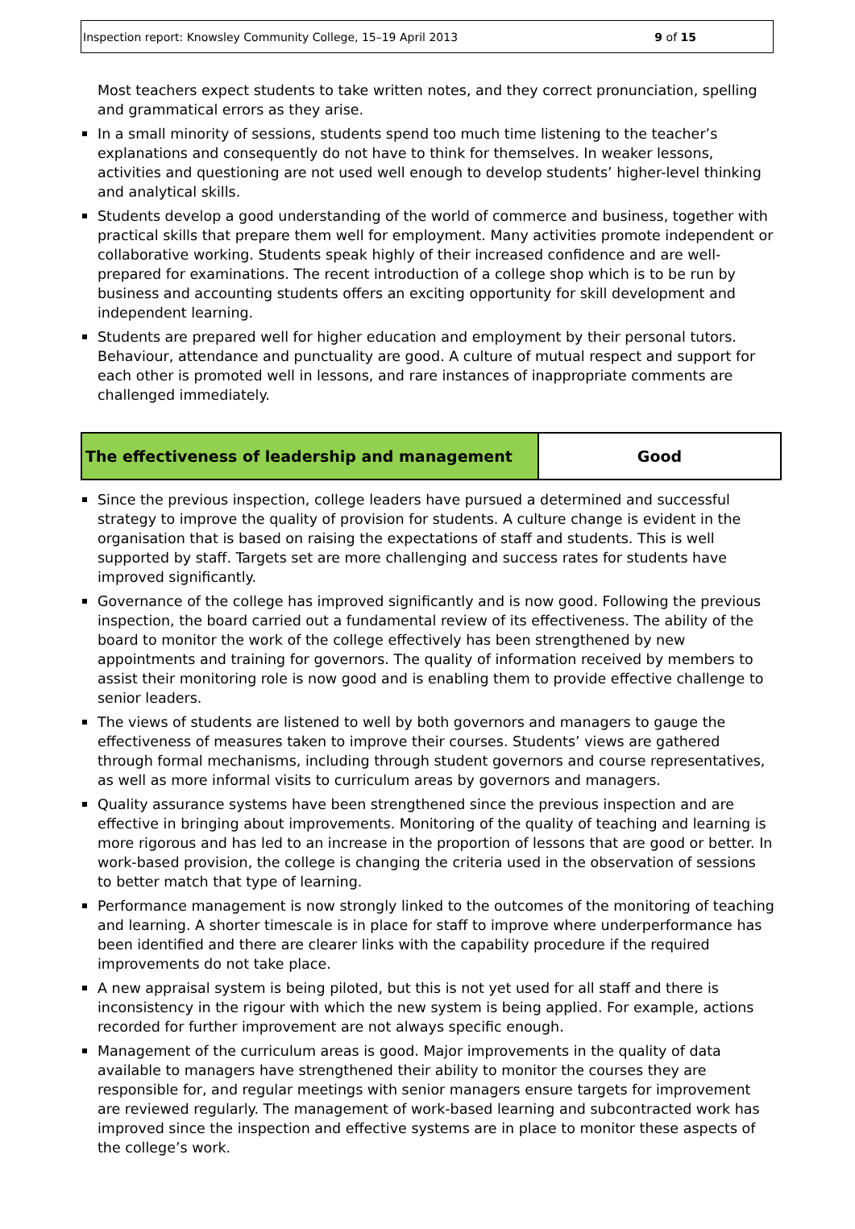Inspection report: Knowsley Community College, 15–19 April 2013 9 of 15
Most teachers expect students to take written notes, and they correct pronunciation, spelling and grammatical errors as they arise.
In a small minority of sessions, students spend too much time listening to the teacher’s explanations and consequently do not have to think for themselves. In weaker lessons, activities and questioning are not used well enough to develop students’ higher-level thinking and analytical skills.
Students develop a good understanding of the world of commerce and business, together with practical skills that prepare them well for employment. Many activities promote independent or collaborative working. Students speak highly of their increased confidence and are well-prepared for examinations. The recent introduction of a college shop which is to be run by business and accounting students offers an exciting opportunity for skill development and independent learning.
Students are prepared well for higher education and employment by their personal tutors. Behaviour, attendance and punctuality are good. A culture of mutual respect and support for each other is promoted well in lessons, and rare instances of inappropriate comments are challenged immediately.
| The effectiveness of leadership and management | Good |
Since the previous inspection, college leaders have pursued a determined and successful strategy to improve the quality of provision for students. A culture change is evident in the organisation that is based on raising the expectations of staff and students. This is well supported by staff. Targets set are more challenging and success rates for students have improved significantly.
Governance of the college has improved significantly and is now good. Following the previous inspection, the board carried out a fundamental review of its effectiveness. The ability of the board to monitor the work of the college effectively has been strengthened by new appointments and training for governors. The quality of information received by members to assist their monitoring role is now good and is enabling them to provide effective challenge to senior leaders.
The views of students are listened to well by both governors and managers to gauge the effectiveness of measures taken to improve their courses. Students’ views are gathered through formal mechanisms, including through student governors and course representatives, as well as more informal visits to curriculum areas by governors and managers.
Quality assurance systems have been strengthened since the previous inspection and are effective in bringing about improvements. Monitoring of the quality of teaching and learning is more rigorous and has led to an increase in the proportion of lessons that are good or better. In work-based provision, the college is changing the criteria used in the observation of sessions to better match that type of learning.
Performance management is now strongly linked to the outcomes of the monitoring of teaching and learning. A shorter timescale is in place for staff to improve where underperformance has been identified and there are clearer links with the capability procedure if the required improvements do not take place.
A new appraisal system is being piloted, but this is not yet used for all staff and there is inconsistency in the rigour with which the new system is being applied. For example, actions recorded for further improvement are not always specific enough.
Management of the curriculum areas is good. Major improvements in the quality of data available to managers have strengthened their ability to monitor the courses they are responsible for, and regular meetings with senior managers ensure targets for improvement are reviewed regularly. The management of work-based learning and subcontracted work has improved since the inspection and effective systems are in place to monitor these aspects of the college’s work.